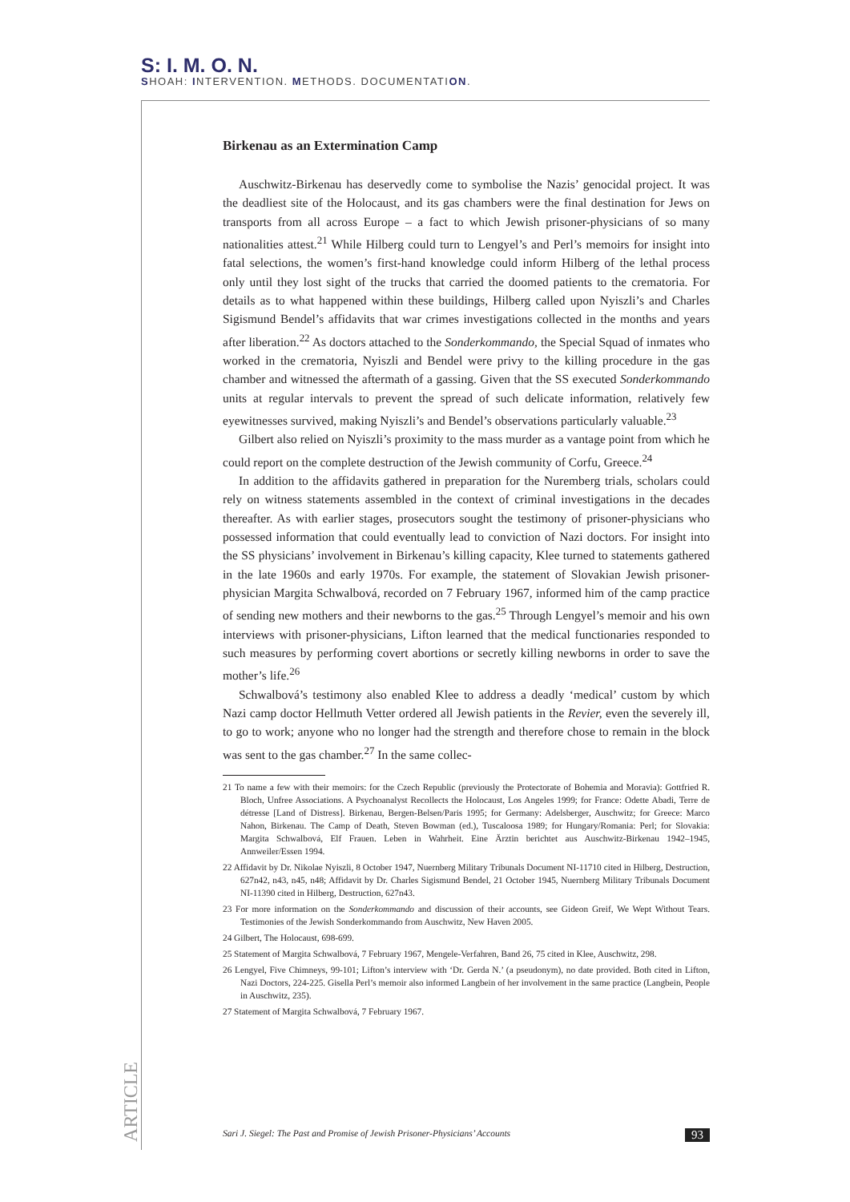S: I. M. O. N.
SHOAH: INTERVENTION. METHODS. DOCUMENTATION.
Birkenau as an Extermination Camp
Auschwitz-Birkenau has deservedly come to symbolise the Nazis’ genocidal project. It was the deadliest site of the Holocaust, and its gas chambers were the final destination for Jews on transports from all across Europe – a fact to which Jewish prisoner-physicians of so many nationalities attest.<sup>21</sup> While Hilberg could turn to Lengyel’s and Perl’s memoirs for insight into fatal selections, the women’s first-hand knowledge could inform Hilberg of the lethal process only until they lost sight of the trucks that carried the doomed patients to the crematoria. For details as to what happened within these buildings, Hilberg called upon Nyiszli’s and Charles Sigismund Bendel’s affidavits that war crimes investigations collected in the months and years after liberation.<sup>22</sup> As doctors attached to the Sonderkommando, the Special Squad of inmates who worked in the crematoria, Nyiszli and Bendel were privy to the killing procedure in the gas chamber and witnessed the aftermath of a gassing. Given that the SS executed Sonderkommando units at regular intervals to prevent the spread of such delicate information, relatively few eyewitnesses survived, making Nyiszli’s and Bendel’s observations particularly valuable.<sup>23</sup>
Gilbert also relied on Nyiszli’s proximity to the mass murder as a vantage point from which he could report on the complete destruction of the Jewish community of Corfu, Greece.<sup>24</sup>
In addition to the affidavits gathered in preparation for the Nuremberg trials, scholars could rely on witness statements assembled in the context of criminal investigations in the decades thereafter. As with earlier stages, prosecutors sought the testimony of prisoner-physicians who possessed information that could eventually lead to conviction of Nazi doctors. For insight into the SS physicians’ involvement in Birkenau’s killing capacity, Klee turned to statements gathered in the late 1960s and early 1970s. For example, the statement of Slovakian Jewish prisoner-physician Margita Schwalbová, recorded on 7 February 1967, informed him of the camp practice of sending new mothers and their newborns to the gas.<sup>25</sup> Through Lengyel’s memoir and his own interviews with prisoner-physicians, Lifton learned that the medical functionaries responded to such measures by performing covert abortions or secretly killing newborns in order to save the mother’s life.<sup>26</sup>
Schwalbová’s testimony also enabled Klee to address a deadly ‘medical’ custom by which Nazi camp doctor Hellmuth Vetter ordered all Jewish patients in the Revier, even the severely ill, to go to work; anyone who no longer had the strength and therefore chose to remain in the block was sent to the gas chamber.<sup>27</sup> In the same collec-
21 To name a few with their memoirs: for the Czech Republic (previously the Protectorate of Bohemia and Moravia): Gottfried R. Bloch, Unfree Associations. A Psychoanalyst Recollects the Holocaust, Los Angeles 1999; for France: Odette Abadi, Terre de détresse [Land of Distress]. Birkenau, Bergen-Belsen/Paris 1995; for Germany: Adelsberger, Auschwitz; for Greece: Marco Nahon, Birkenau. The Camp of Death, Steven Bowman (ed.), Tuscaloosa 1989; for Hungary/Romania: Perl; for Slovakia: Margita Schwalbová, Elf Frauen. Leben in Wahrheit. Eine Ärztin berichtet aus Auschwitz-Birkenau 1942–1945, Annweiler/Essen 1994.
22 Affidavit by Dr. Nikolae Nyiszli, 8 October 1947, Nuernberg Military Tribunals Document NI-11710 cited in Hilberg, Destruction, 627n42, n43, n45, n48; Affidavit by Dr. Charles Sigismund Bendel, 21 October 1945, Nuernberg Military Tribunals Document NI-11390 cited in Hilberg, Destruction, 627n43.
23 For more information on the Sonderkommando and discussion of their accounts, see Gideon Greif, We Wept Without Tears. Testimonies of the Jewish Sonderkommando from Auschwitz, New Haven 2005.
24 Gilbert, The Holocaust, 698-699.
25 Statement of Margita Schwalbová, 7 February 1967, Mengele-Verfahren, Band 26, 75 cited in Klee, Auschwitz, 298.
26 Lengyel, Five Chimneys, 99-101; Lifton’s interview with ‘Dr. Gerda N.’ (a pseudonym), no date provided. Both cited in Lifton, Nazi Doctors, 224-225. Gisella Perl’s memoir also informed Langbein of her involvement in the same practice (Langbein, People in Auschwitz, 235).
27 Statement of Margita Schwalbová, 7 February 1967.
ARTICLE
Sari J. Siegel: The Past and Promise of Jewish Prisoner-Physicians’ Accounts 93